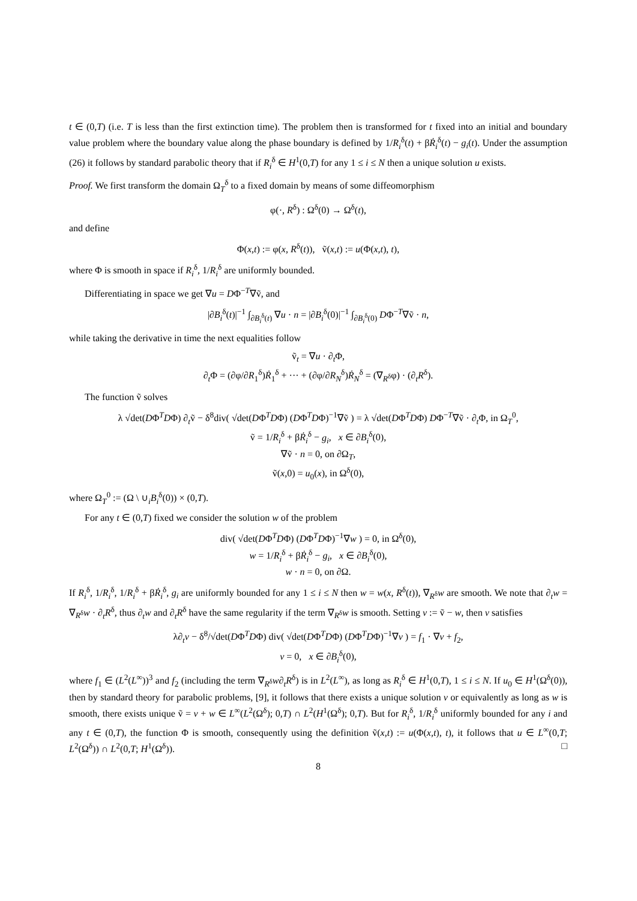t ∈ (0,T) (i.e. T is less than the first extinction time). The problem then is transformed for t fixed into an initial and boundary value problem where the boundary value along the phase boundary is defined by 1/R<sub>i</sub><sup>δ</sup>(t) + βṘ<sub>i</sub><sup>δ</sup>(t) − g<sub>i</sub>(t). Under the assumption (26) it follows by standard parabolic theory that if R<sub>i</sub><sup>δ</sup> ∈ H<sup>1</sup>(0,T) for any 1 ≤ i ≤ N then a unique solution u exists.
Proof. We first transform the domain Ω<sub>T</sub><sup>δ</sup> to a fixed domain by means of some diffeomorphism
φ(·, R<sup>δ</sup>) : Ω<sup>δ</sup>(0) → Ω<sup>δ</sup>(t),
and define
Φ(x,t) := φ(x, R<sup>δ</sup>(t)), ṽ(x,t) := u(Φ(x,t), t),
where Φ is smooth in space if R<sub>i</sub><sup>δ</sup>, 1/R<sub>i</sub><sup>δ</sup> are uniformly bounded.
Differentiating in space we get ∇u = DΦ<sup>−T</sup>∇ṽ, and
|∂B<sub>i</sub><sup>δ</sup>(t)|<sup>−1</sup> ∫<sub>∂B<sub>i</sub><sup>δ</sup>(t)</sub> ∇u · n = |∂B<sub>i</sub><sup>δ</sup>(0)|<sup>−1</sup> ∫<sub>∂B<sub>i</sub><sup>δ</sup>(0)</sub> DΦ<sup>−T</sup>∇ṽ · n,
while taking the derivative in time the next equalities follow
ṽ<sub>t</sub> = ∇u · ∂<sub>t</sub>Φ,
∂<sub>t</sub>Φ = (∂φ/∂R<sub>1</sub><sup>δ</sup>)Ṙ<sub>1</sub><sup>δ</sup> + ··· + (∂φ/∂R<sub>N</sub><sup>δ</sup>)Ṙ<sub>N</sub><sup>δ</sup> = (∇<sub>R<sup>δ</sup></sub>φ) · (∂<sub>t</sub>R<sup>δ</sup>).
The function ṽ solves
λ √det(DΦ<sup>T</sup>DΦ) ∂<sub>t</sub>ṽ − δ<sup>8</sup>div( √det(DΦ<sup>T</sup>DΦ) (DΦ<sup>T</sup>DΦ)<sup>−1</sup>∇ṽ ) = λ √det(DΦ<sup>T</sup>DΦ) DΦ<sup>−T</sup>∇ṽ · ∂<sub>t</sub>Φ, in Ω<sub>T</sub><sup>0</sup>,
ṽ = 1/R<sub>i</sub><sup>δ</sup> + βṘ<sub>i</sub><sup>δ</sup> − g<sub>i</sub>, x ∈ ∂B<sub>i</sub><sup>δ</sup>(0),
∇ṽ · n = 0, on ∂Ω<sub>T</sub>,
ṽ(x,0) = u<sub>0</sub>(x), in Ω<sup>δ</sup>(0),
where Ω<sub>T</sub><sup>0</sup> := (Ω \ ∪<sub>i</sub>B<sub>i</sub><sup>δ</sup>(0)) × (0,T).
For any t ∈ (0,T) fixed we consider the solution w of the problem
div( √det(DΦ<sup>T</sup>DΦ) (DΦ<sup>T</sup>DΦ)<sup>−1</sup>∇w ) = 0, in Ω<sup>δ</sup>(0),
w = 1/R<sub>i</sub><sup>δ</sup> + βṘ<sub>i</sub><sup>δ</sup> − g<sub>i</sub>, x ∈ ∂B<sub>i</sub><sup>δ</sup>(0),
w · n = 0, on ∂Ω.
If R<sub>i</sub><sup>δ</sup>, 1/R<sub>i</sub><sup>δ</sup>, 1/R<sub>i</sub><sup>δ</sup> + βṘ<sub>i</sub><sup>δ</sup>, g<sub>i</sub> are uniformly bounded for any 1 ≤ i ≤ N then w = w(x, R<sup>δ</sup>(t)), ∇<sub>R<sup>δ</sup></sub>w are smooth. We note that ∂<sub>t</sub>w = ∇<sub>R<sup>δ</sup></sub>w · ∂<sub>t</sub>R<sup>δ</sup>, thus ∂<sub>t</sub>w and ∂<sub>t</sub>R<sup>δ</sup> have the same regularity if the term ∇<sub>R<sup>δ</sup></sub>w is smooth. Setting v := ṽ − w, then v satisfies
λ∂<sub>t</sub>v − δ<sup>8</sup>/√det(DΦ<sup>T</sup>DΦ) div( √det(DΦ<sup>T</sup>DΦ) (DΦ<sup>T</sup>DΦ)<sup>−1</sup>∇v ) = f<sub>1</sub> · ∇v + f<sub>2</sub>,
v = 0, x ∈ ∂B<sub>i</sub><sup>δ</sup>(0),
where f<sub>1</sub> ∈ (L<sup>2</sup>(L<sup>∞</sup>))<sup>3</sup> and f<sub>2</sub> (including the term ∇<sub>R<sup>δ</sup></sub>w∂<sub>t</sub>R<sup>δ</sup>) is in L<sup>2</sup>(L<sup>∞</sup>), as long as R<sub>i</sub><sup>δ</sup> ∈ H<sup>1</sup>(0,T), 1 ≤ i ≤ N. If u<sub>0</sub> ∈ H<sup>1</sup>(Ω<sup>δ</sup>(0)), then by standard theory for parabolic problems, [9], it follows that there exists a unique solution v or equivalently as long as w is smooth, there exists unique ṽ = v + w ∈ L<sup>∞</sup>(L<sup>2</sup>(Ω<sup>δ</sup>); 0,T) ∩ L<sup>2</sup>(H<sup>1</sup>(Ω<sup>δ</sup>); 0,T). But for R<sub>i</sub><sup>δ</sup>, 1/R<sub>i</sub><sup>δ</sup> uniformly bounded for any i and any t ∈ (0,T), the function Φ is smooth, consequently using the definition ṽ(x,t) := u(Φ(x,t), t), it follows that u ∈ L<sup>∞</sup>(0,T; L<sup>2</sup>(Ω<sup>δ</sup>)) ∩ L<sup>2</sup>(0,T; H<sup>1</sup>(Ω<sup>δ</sup>)). □
8